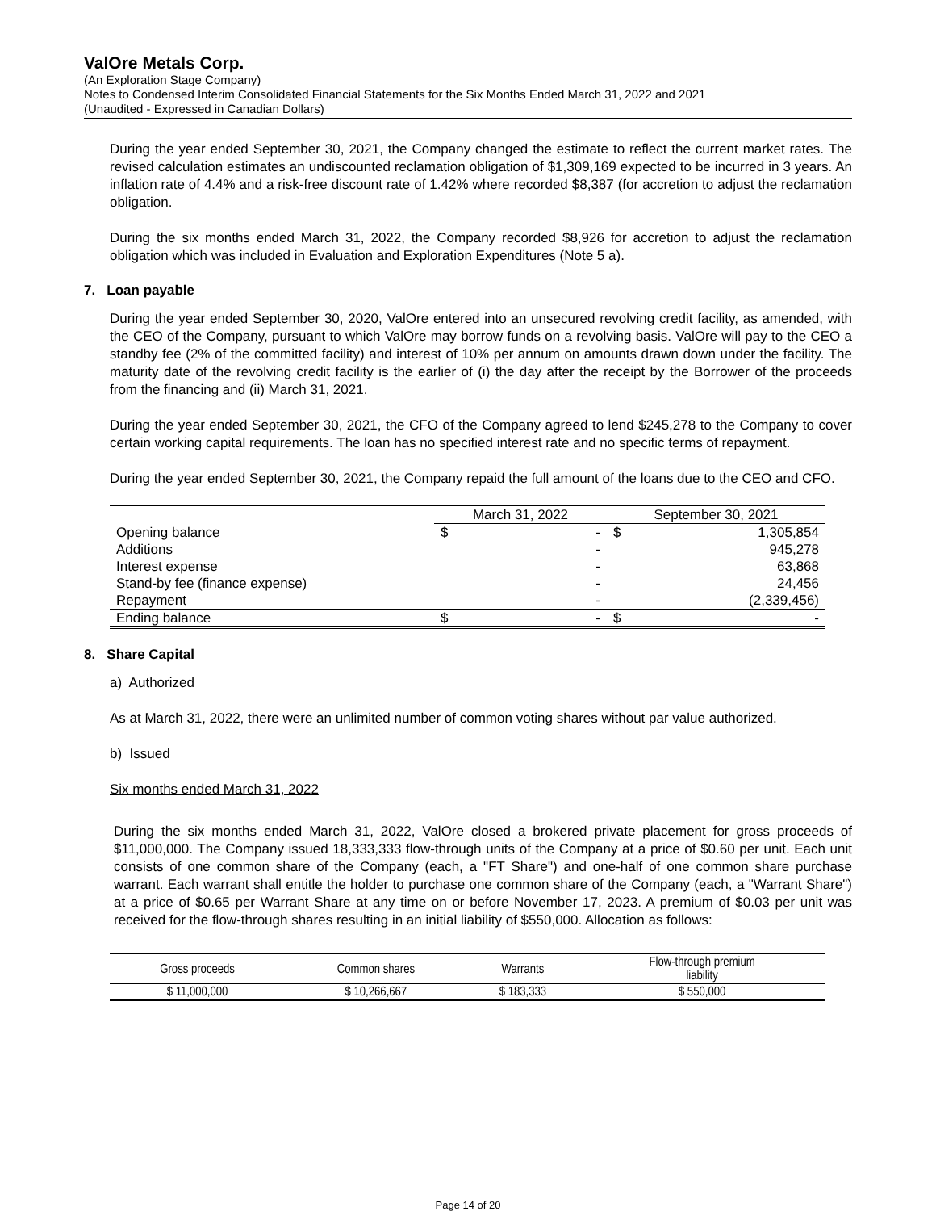ValOre Metals Corp.
(An Exploration Stage Company)
Notes to Condensed Interim Consolidated Financial Statements for the Six Months Ended March 31, 2022 and 2021
(Unaudited - Expressed in Canadian Dollars)
During the year ended September 30, 2021, the Company changed the estimate to reflect the current market rates. The revised calculation estimates an undiscounted reclamation obligation of $1,309,169 expected to be incurred in 3 years. An inflation rate of 4.4% and a risk-free discount rate of 1.42% where recorded $8,387 (for accretion to adjust the reclamation obligation.
During the six months ended March 31, 2022, the Company recorded $8,926 for accretion to adjust the reclamation obligation which was included in Evaluation and Exploration Expenditures (Note 5 a).
7. Loan payable
During the year ended September 30, 2020, ValOre entered into an unsecured revolving credit facility, as amended, with the CEO of the Company, pursuant to which ValOre may borrow funds on a revolving basis. ValOre will pay to the CEO a standby fee (2% of the committed facility) and interest of 10% per annum on amounts drawn down under the facility. The maturity date of the revolving credit facility is the earlier of (i) the day after the receipt by the Borrower of the proceeds from the financing and (ii) March 31, 2021.
During the year ended September 30, 2021, the CFO of the Company agreed to lend $245,278 to the Company to cover certain working capital requirements. The loan has no specified interest rate and no specific terms of repayment.
During the year ended September 30, 2021, the Company repaid the full amount of the loans due to the CEO and CFO.
| | March 31, 2022 | | September 30, 2021 | |
| Opening balance | $ | - | $ | 1,305,854 |
| Additions | | - | | 945,278 |
| Interest expense | | - | | 63,868 |
| Stand-by fee (finance expense) | | - | | 24,456 |
| Repayment | | - | | (2,339,456) |
| Ending balance | $ | - | $ | - |
8. Share Capital
a) Authorized
As at March 31, 2022, there were an unlimited number of common voting shares without par value authorized.
b) Issued
Six months ended March 31, 2022
During the six months ended March 31, 2022, ValOre closed a brokered private placement for gross proceeds of $11,000,000. The Company issued 18,333,333 flow-through units of the Company at a price of $0.60 per unit. Each unit consists of one common share of the Company (each, a "FT Share") and one-half of one common share purchase warrant. Each warrant shall entitle the holder to purchase one common share of the Company (each, a "Warrant Share") at a price of $0.65 per Warrant Share at any time on or before November 17, 2023. A premium of $0.03 per unit was received for the flow-through shares resulting in an initial liability of $550,000. Allocation as follows:
| Gross proceeds | Common shares | Warrants | Flow-through premium liability |
| $ 11,000,000 | $ 10,266,667 | $ 183,333 | $ 550,000 |
Page 14 of 20